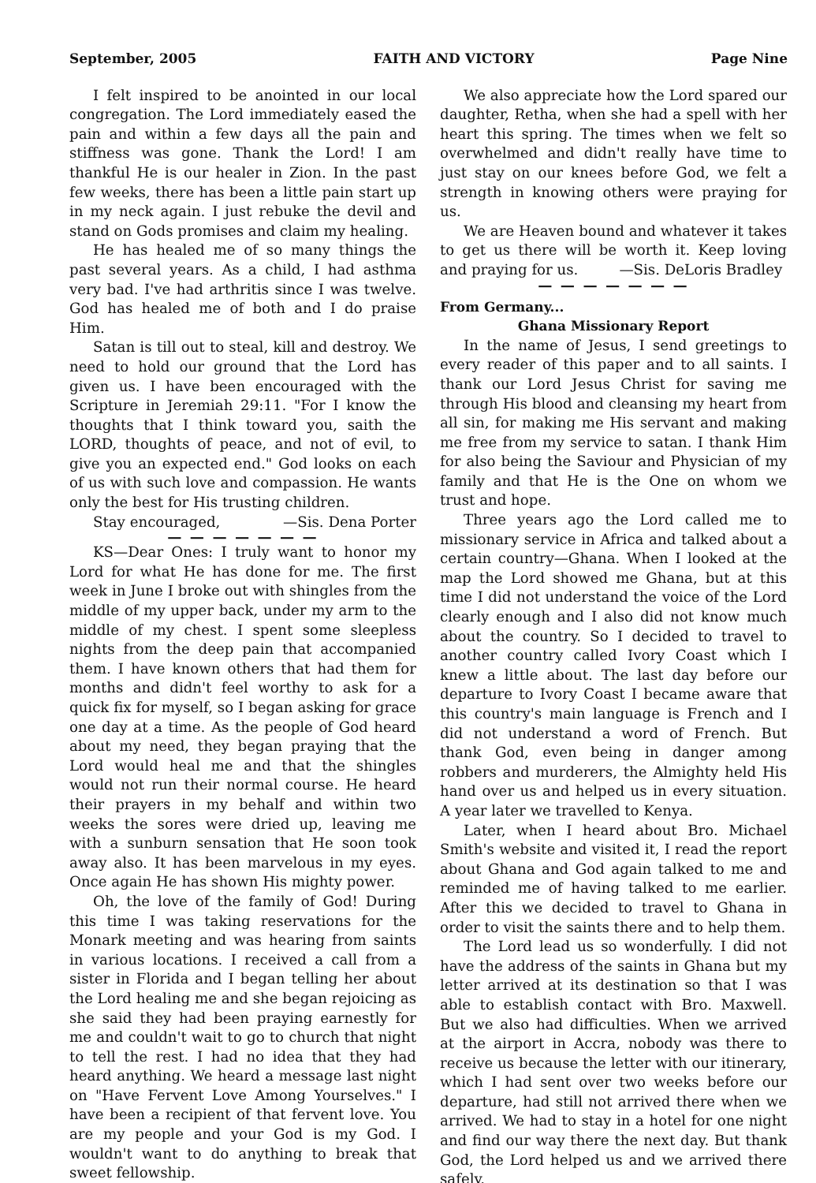September, 2005 FAITH AND VICTORY Page Nine
I felt inspired to be anointed in our local congregation. The Lord immediately eased the pain and within a few days all the pain and stiffness was gone. Thank the Lord! I am thankful He is our healer in Zion. In the past few weeks, there has been a little pain start up in my neck again. I just rebuke the devil and stand on Gods promises and claim my healing.
He has healed me of so many things the past several years. As a child, I had asthma very bad. I've had arthritis since I was twelve. God has healed me of both and I do praise Him.
Satan is till out to steal, kill and destroy. We need to hold our ground that the Lord has given us. I have been encouraged with the Scripture in Jeremiah 29:11. "For I know the thoughts that I think toward you, saith the LORD, thoughts of peace, and not of evil, to give you an expected end." God looks on each of us with such love and compassion. He wants only the best for His trusting children.
Stay encouraged, —Sis. Dena Porter
— — — — — — —
KS—Dear Ones: I truly want to honor my Lord for what He has done for me. The first week in June I broke out with shingles from the middle of my upper back, under my arm to the middle of my chest. I spent some sleepless nights from the deep pain that accompanied them. I have known others that had them for months and didn't feel worthy to ask for a quick fix for myself, so I began asking for grace one day at a time. As the people of God heard about my need, they began praying that the Lord would heal me and that the shingles would not run their normal course. He heard their prayers in my behalf and within two weeks the sores were dried up, leaving me with a sunburn sensation that He soon took away also. It has been marvelous in my eyes. Once again He has shown His mighty power.
Oh, the love of the family of God! During this time I was taking reservations for the Monark meeting and was hearing from saints in various locations. I received a call from a sister in Florida and I began telling her about the Lord healing me and she began rejoicing as she said they had been praying earnestly for me and couldn't wait to go to church that night to tell the rest. I had no idea that they had heard anything. We heard a message last night on "Have Fervent Love Among Yourselves." I have been a recipient of that fervent love. You are my people and your God is my God. I wouldn't want to do anything to break that sweet fellowship.
We also appreciate how the Lord spared our daughter, Retha, when she had a spell with her heart this spring. The times when we felt so overwhelmed and didn't really have time to just stay on our knees before God, we felt a strength in knowing others were praying for us.
We are Heaven bound and whatever it takes to get us there will be worth it. Keep loving and praying for us. —Sis. DeLoris Bradley
— — — — — — —
From Germany...
Ghana Missionary Report
In the name of Jesus, I send greetings to every reader of this paper and to all saints. I thank our Lord Jesus Christ for saving me through His blood and cleansing my heart from all sin, for making me His servant and making me free from my service to satan. I thank Him for also being the Saviour and Physician of my family and that He is the One on whom we trust and hope.
Three years ago the Lord called me to missionary service in Africa and talked about a certain country—Ghana. When I looked at the map the Lord showed me Ghana, but at this time I did not understand the voice of the Lord clearly enough and I also did not know much about the country. So I decided to travel to another country called Ivory Coast which I knew a little about. The last day before our departure to Ivory Coast I became aware that this country's main language is French and I did not understand a word of French. But thank God, even being in danger among robbers and murderers, the Almighty held His hand over us and helped us in every situation. A year later we travelled to Kenya.
Later, when I heard about Bro. Michael Smith's website and visited it, I read the report about Ghana and God again talked to me and reminded me of having talked to me earlier. After this we decided to travel to Ghana in order to visit the saints there and to help them.
The Lord lead us so wonderfully. I did not have the address of the saints in Ghana but my letter arrived at its destination so that I was able to establish contact with Bro. Maxwell. But we also had difficulties. When we arrived at the airport in Accra, nobody was there to receive us because the letter with our itinerary, which I had sent over two weeks before our departure, had still not arrived there when we arrived. We had to stay in a hotel for one night and find our way there the next day. But thank God, the Lord helped us and we arrived there safely.